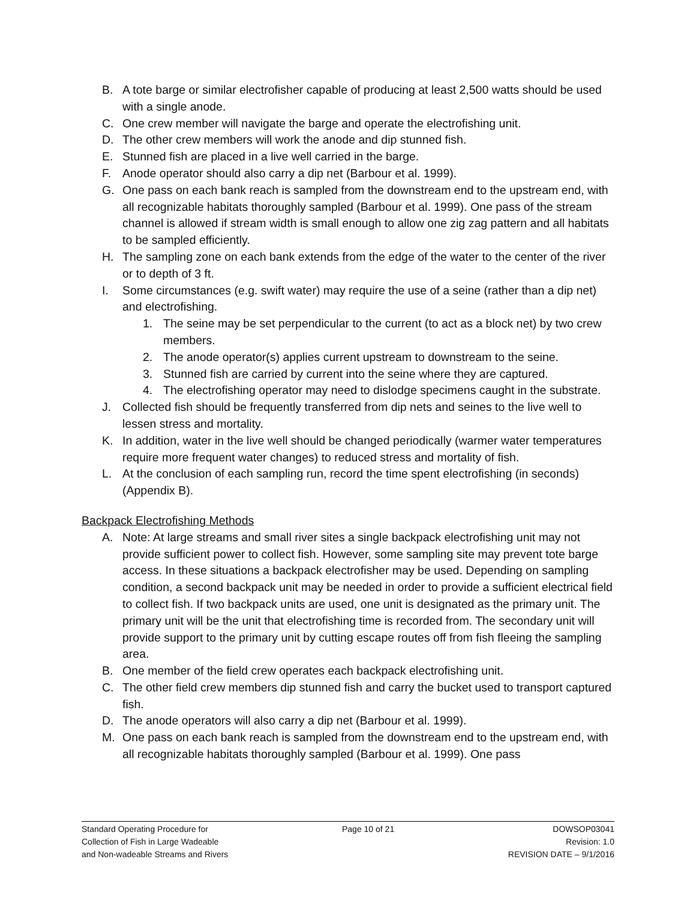B. A tote barge or similar electrofisher capable of producing at least 2,500 watts should be used with a single anode.
C. One crew member will navigate the barge and operate the electrofishing unit.
D. The other crew members will work the anode and dip stunned fish.
E. Stunned fish are placed in a live well carried in the barge.
F. Anode operator should also carry a dip net (Barbour et al. 1999).
G. One pass on each bank reach is sampled from the downstream end to the upstream end, with all recognizable habitats thoroughly sampled (Barbour et al. 1999). One pass of the stream channel is allowed if stream width is small enough to allow one zig zag pattern and all habitats to be sampled efficiently.
H. The sampling zone on each bank extends from the edge of the water to the center of the river or to depth of 3 ft.
I. Some circumstances (e.g. swift water) may require the use of a seine (rather than a dip net) and electrofishing.
1. The seine may be set perpendicular to the current (to act as a block net) by two crew members.
2. The anode operator(s) applies current upstream to downstream to the seine.
3. Stunned fish are carried by current into the seine where they are captured.
4. The electrofishing operator may need to dislodge specimens caught in the substrate.
J. Collected fish should be frequently transferred from dip nets and seines to the live well to lessen stress and mortality.
K. In addition, water in the live well should be changed periodically (warmer water temperatures require more frequent water changes) to reduced stress and mortality of fish.
L. At the conclusion of each sampling run, record the time spent electrofishing (in seconds) (Appendix B).
Backpack Electrofishing Methods
A. Note: At large streams and small river sites a single backpack electrofishing unit may not provide sufficient power to collect fish. However, some sampling site may prevent tote barge access. In these situations a backpack electrofisher may be used. Depending on sampling condition, a second backpack unit may be needed in order to provide a sufficient electrical field to collect fish. If two backpack units are used, one unit is designated as the primary unit. The primary unit will be the unit that electrofishing time is recorded from. The secondary unit will provide support to the primary unit by cutting escape routes off from fish fleeing the sampling area.
B. One member of the field crew operates each backpack electrofishing unit.
C. The other field crew members dip stunned fish and carry the bucket used to transport captured fish.
D. The anode operators will also carry a dip net (Barbour et al. 1999).
M. One pass on each bank reach is sampled from the downstream end to the upstream end, with all recognizable habitats thoroughly sampled (Barbour et al. 1999). One pass
Standard Operating Procedure for
Collection of Fish in Large Wadeable
and Non-wadeable Streams and Rivers
Page 10 of 21 DOWSOP03041
Revision: 1.0
REVISION DATE – 9/1/2016